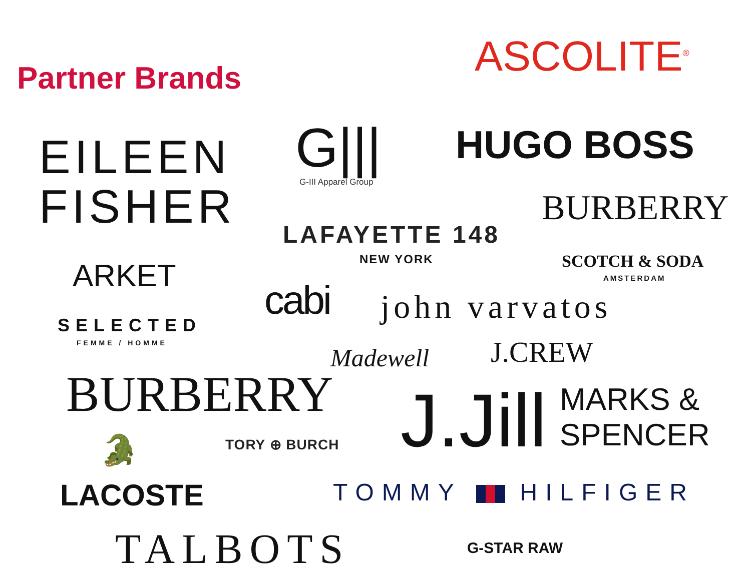Partner Brands ASCOLITE<sup>®</sup>
EILEEN
FISHER
G||| G-III Apparel Group
HUGO BOSS
BURBERRY
LAFAYETTE 148
NEW YORK SCOTCH & SODA
AMSTERDAM
ARKET
cabi john varvatos
SELECTED
FEMME / HOMME
Madewell J.CREW
BURBERRY J.Jill
MARKS &
SPENCER
🐊 TORY ⊕ BURCH
LACOSTE TOMMY HILFIGER
TALBOTS G-STAR RAW